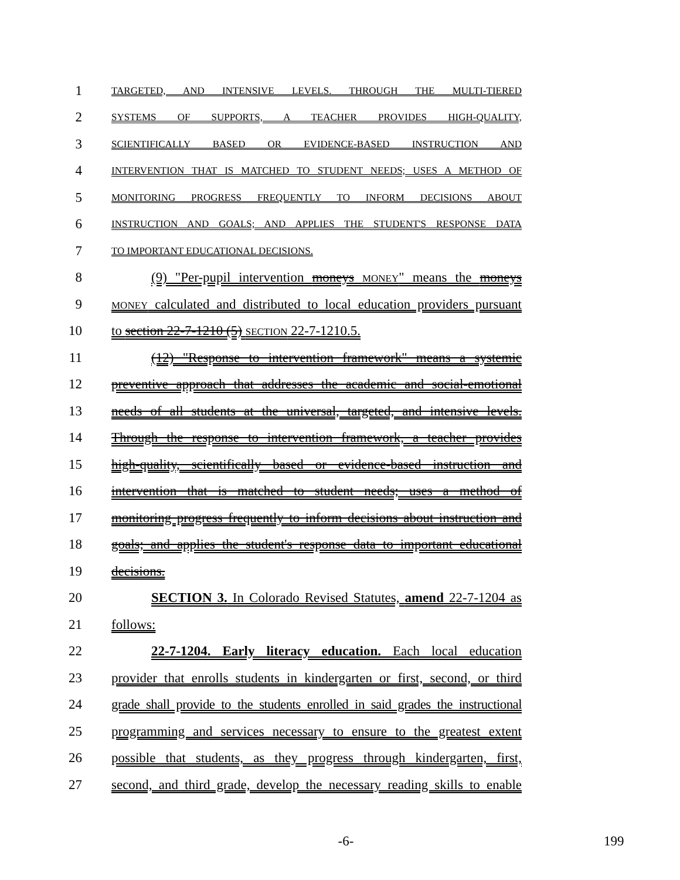1 TARGETED, AND INTENSIVE LEVELS. THROUGH THE MULTI-TIERED
2 SYSTEMS OF SUPPORTS, A TEACHER PROVIDES HIGH-QUALITY,
3 SCIENTIFICALLY BASED OR EVIDENCE-BASED INSTRUCTION AND
4 INTERVENTION THAT IS MATCHED TO STUDENT NEEDS; USES A METHOD OF
5 MONITORING PROGRESS FREQUENTLY TO INFORM DECISIONS ABOUT
6 INSTRUCTION AND GOALS; AND APPLIES THE STUDENT'S RESPONSE DATA
7 TO IMPORTANT EDUCATIONAL DECISIONS.
8 (9) "Per-pupil intervention moneys MONEY" means the moneys
9 MONEY calculated and distributed to local education providers pursuant
10 to section 22-7-1210 (5) SECTION 22-7-1210.5.
11 (12) "Response to intervention framework" means a systemic
12 preventive approach that addresses the academic and social-emotional
13 needs of all students at the universal, targeted, and intensive levels.
14 Through the response to intervention framework, a teacher provides
15 high-quality, scientifically based or evidence-based instruction and
16 intervention that is matched to student needs; uses a method of
17 monitoring progress frequently to inform decisions about instruction and
18 goals; and applies the student's response data to important educational
19 decisions.
20 SECTION 3. In Colorado Revised Statutes, amend 22-7-1204 as
21 follows:
22 22-7-1204. Early literacy education. Each local education
23 provider that enrolls students in kindergarten or first, second, or third
24 grade shall provide to the students enrolled in said grades the instructional
25 programming and services necessary to ensure to the greatest extent
26 possible that students, as they progress through kindergarten, first,
27 second, and third grade, develop the necessary reading skills to enable
-6- 199